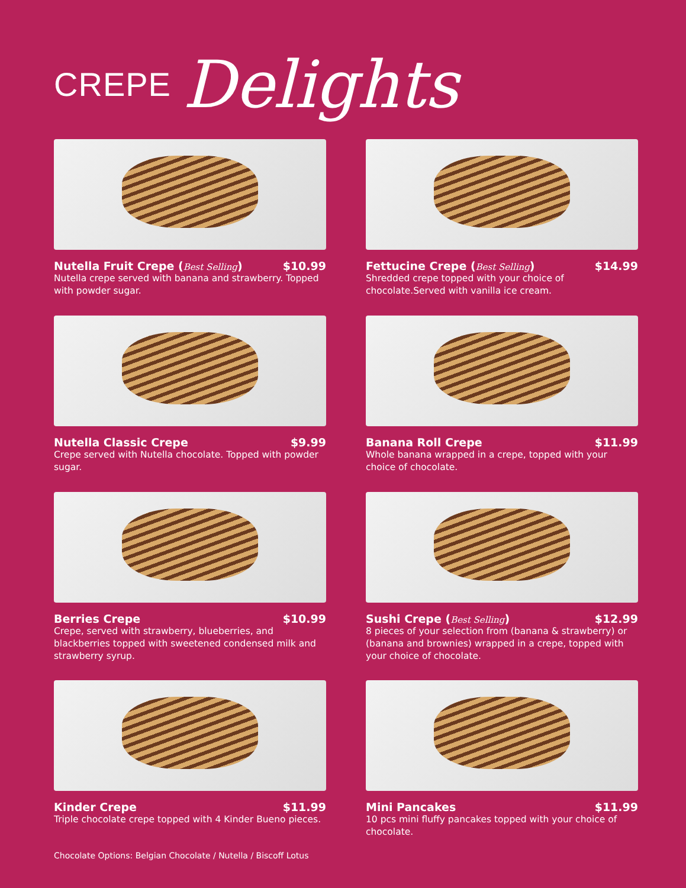CREPE Delights
Nutella Fruit Crepe (Best Selling) $10.99
Nutella crepe served with banana and strawberry. Topped with powder sugar.
Fettucine Crepe (Best Selling) $14.99
Shredded crepe topped with your choice of chocolate.Served with vanilla ice cream.
Nutella Classic Crepe $9.99
Crepe served with Nutella chocolate. Topped with powder sugar.
Banana Roll Crepe $11.99
Whole banana wrapped in a crepe, topped with your choice of chocolate.
Berries Crepe $10.99
Crepe, served with strawberry, blueberries, and blackberries topped with sweetened condensed milk and strawberry syrup.
Sushi Crepe (Best Selling) $12.99
8 pieces of your selection from (banana & strawberry) or (banana and brownies) wrapped in a crepe, topped with your choice of chocolate.
Kinder Crepe $11.99
Triple chocolate crepe topped with 4 Kinder Bueno pieces.
Mini Pancakes $11.99
10 pcs mini fluffy pancakes topped with your choice of chocolate.
Chocolate Options: Belgian Chocolate / Nutella / Biscoff Lotus